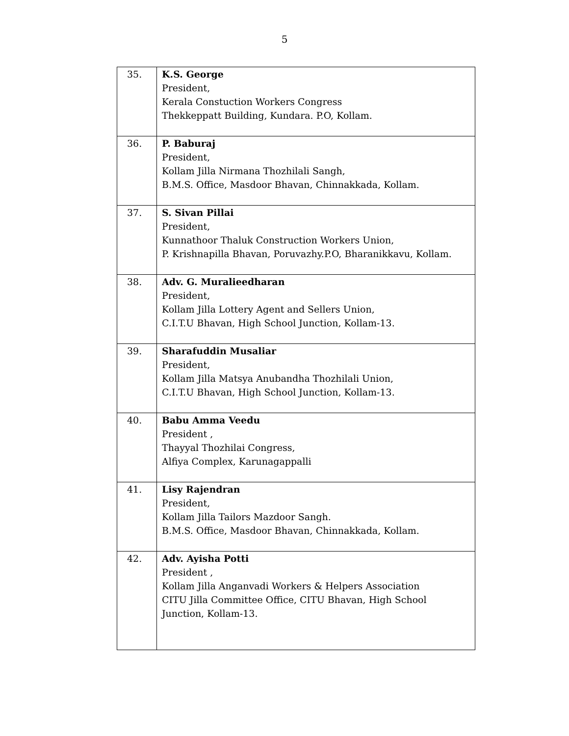5
| 35. | K.S. George President, Kerala Constuction Workers Congress Thekkeppatt Building, Kundara. P.O, Kollam. |
| 36. | P. Baburaj President, Kollam Jilla Nirmana Thozhilali Sangh, B.M.S. Office, Masdoor Bhavan, Chinnakkada, Kollam. |
| 37. | S. Sivan Pillai President, Kunnathoor Thaluk Construction Workers Union, P. Krishnapilla Bhavan, Poruvazhy.P.O, Bharanikkavu, Kollam. |
| 38. | Adv. G. Muralieedharan President, Kollam Jilla Lottery Agent and Sellers Union, C.I.T.U Bhavan, High School Junction, Kollam-13. |
| 39. | Sharafuddin Musaliar President, Kollam Jilla Matsya Anubandha Thozhilali Union, C.I.T.U Bhavan, High School Junction, Kollam-13. |
| 40. | Babu Amma Veedu President , Thayyal Thozhilai Congress, Alfiya Complex, Karunagappalli |
| 41. | Lisy Rajendran President, Kollam Jilla Tailors Mazdoor Sangh. B.M.S. Office, Masdoor Bhavan, Chinnakkada, Kollam. |
| 42. | Adv. Ayisha Potti President , Kollam Jilla Anganvadi Workers & Helpers Association CITU Jilla Committee Office, CITU Bhavan, High School Junction, Kollam-13. |